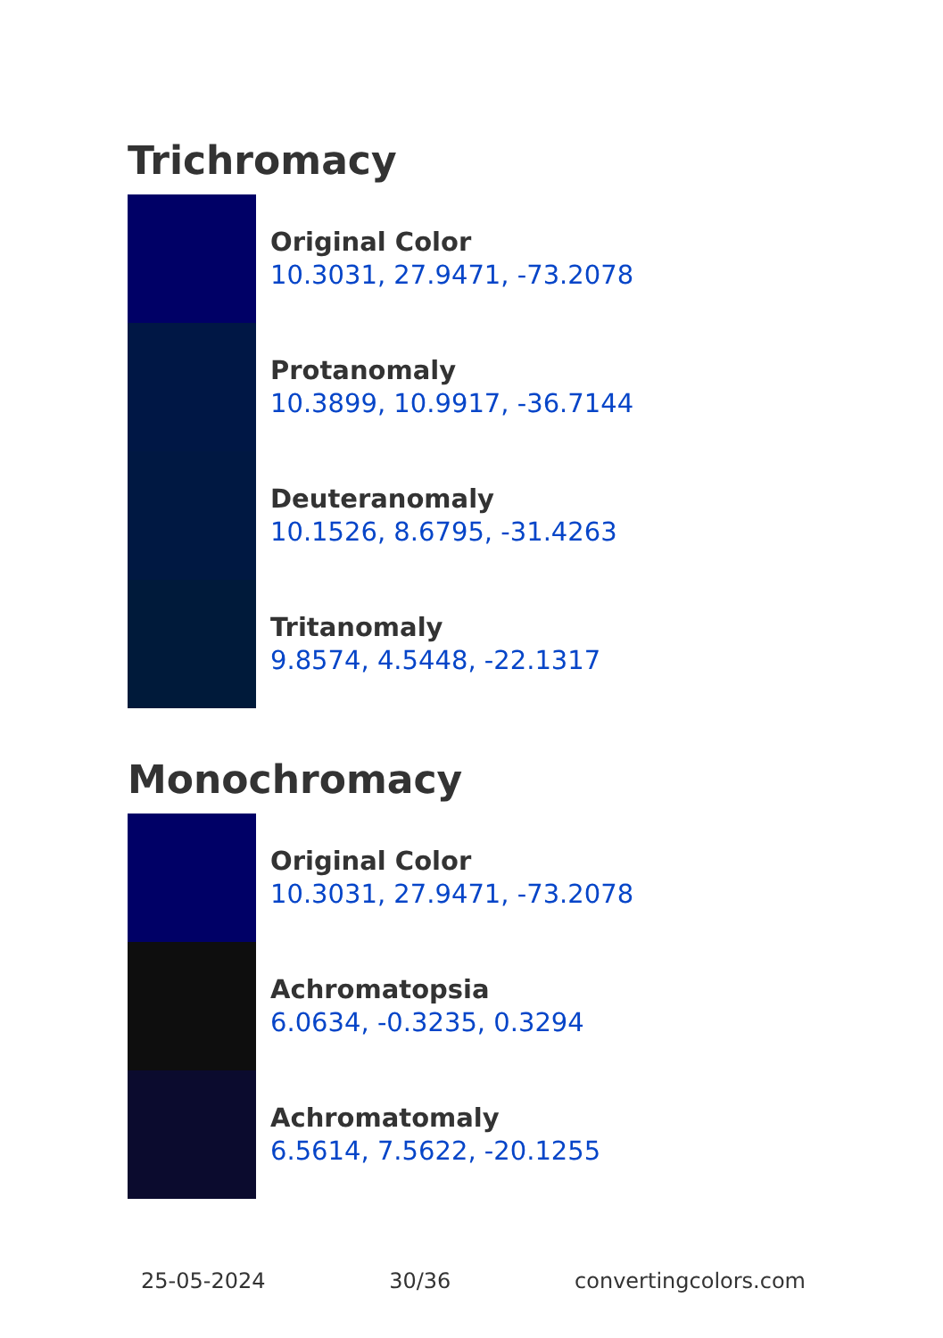Trichromacy
Original Color
10.3031, 27.9471, -73.2078
Protanomaly
10.3899, 10.9917, -36.7144
Deuteranomaly
10.1526, 8.6795, -31.4263
Tritanomaly
9.8574, 4.5448, -22.1317
Monochromacy
Original Color
10.3031, 27.9471, -73.2078
Achromatopsia
6.0634, -0.3235, 0.3294
Achromatomaly
6.5614, 7.5622, -20.1255
25-05-2024 30/36 convertingcolors.com